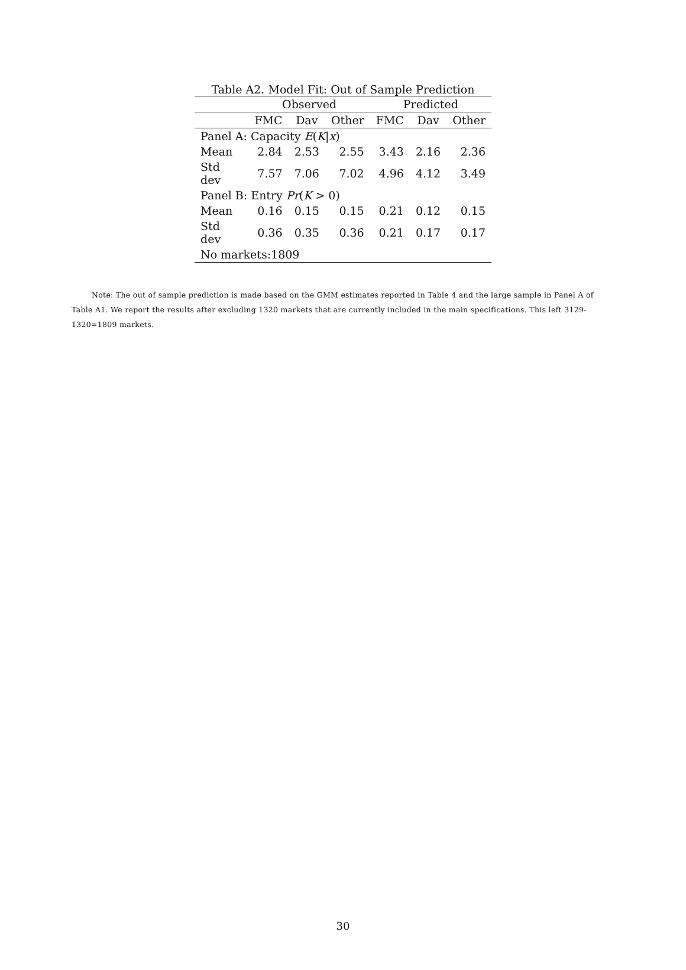Table A2. Model Fit: Out of Sample Prediction
| | Observed | | | Predicted | | |
| --- | --- | --- | --- | --- | --- | --- |
| | FMC | Dav | Other | FMC | Dav | Other |
| Panel A: Capacity E ( K / x ) | | | | | | |
| Mean | 2.84 | 2.53 | 2.55 | 3.43 | 2.16 | 2.36 |
| Std dev | 7.57 | 7.06 | 7.02 | 4.96 | 4.12 | 3.49 |
| Panel B: Entry Pr ( K > 0) | | | | | | |
| Mean | 0.16 | 0.15 | 0.15 | 0.21 | 0.12 | 0.15 |
| Std dev | 0.36 | 0.35 | 0.36 | 0.21 | 0.17 | 0.17 |
| No markets:1809 | | | | | | |
Note: The out of sample prediction is made based on the GMM estimates reported in Table 4 and the large sample in Panel A of Table A1. We report the results after excluding 1320 markets that are currently included in the main specifications. This left 3129-1320=1809 markets.
30